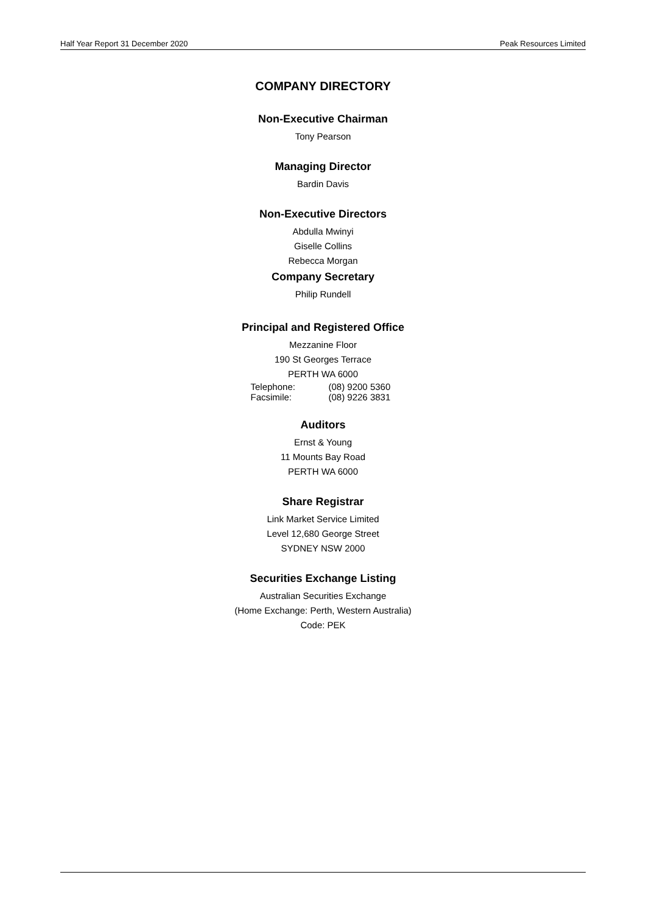Half Year Report 31 December 2020 Peak Resources Limited
COMPANY DIRECTORY
Non-Executive Chairman
Tony Pearson
Managing Director
Bardin Davis
Non-Executive Directors
Abdulla Mwinyi
Giselle Collins
Rebecca Morgan
Company Secretary
Philip Rundell
Principal and Registered Office
Mezzanine Floor
190 St Georges Terrace
PERTH WA 6000
Telephone: (08) 9200 5360
Facsimile: (08) 9226 3831
Auditors
Ernst & Young
11 Mounts Bay Road
PERTH WA 6000
Share Registrar
Link Market Service Limited
Level 12,680 George Street
SYDNEY NSW 2000
Securities Exchange Listing
Australian Securities Exchange
(Home Exchange: Perth, Western Australia)
Code: PEK